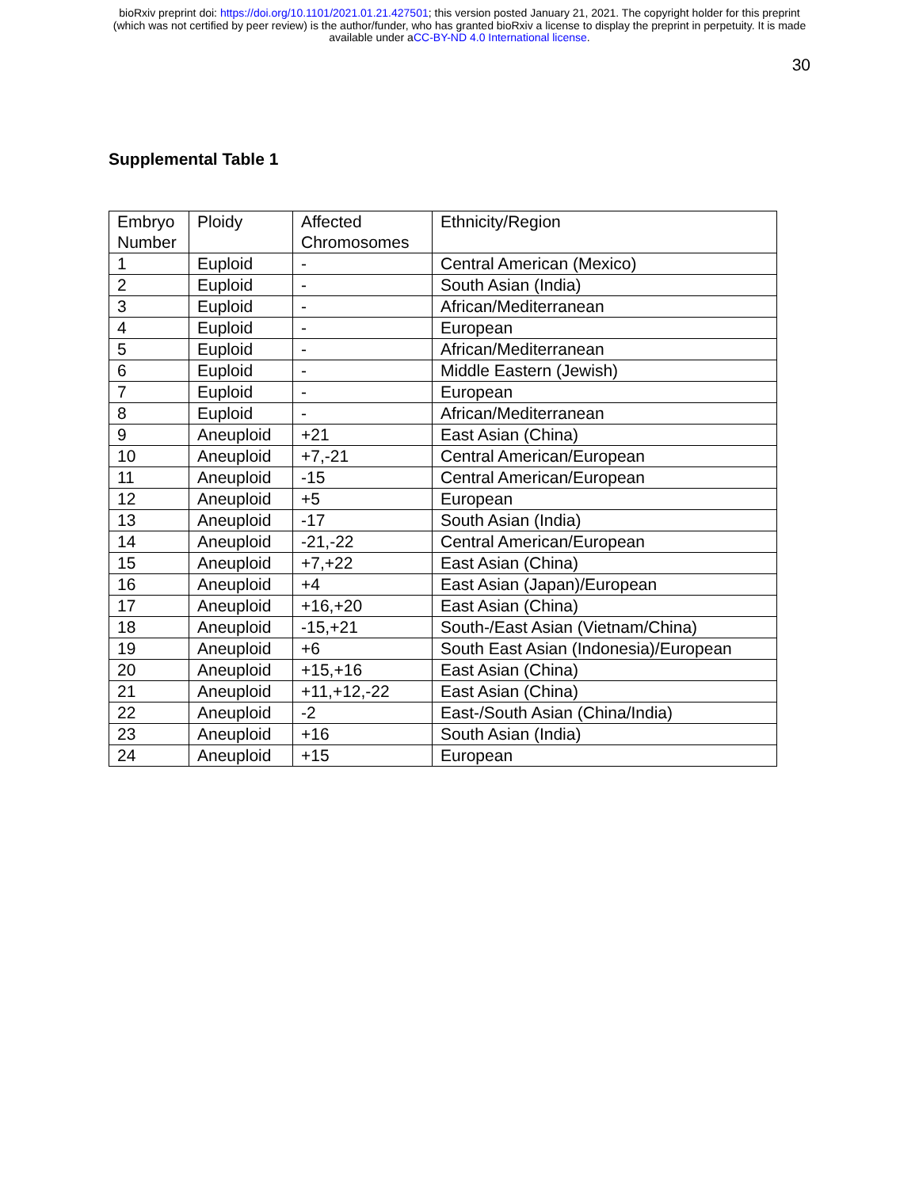bioRxiv preprint doi: https://doi.org/10.1101/2021.01.21.427501; this version posted January 21, 2021. The copyright holder for this preprint
(which was not certified by peer review) is the author/funder, who has granted bioRxiv a license to display the preprint in perpetuity. It is made
available under aCC-BY-ND 4.0 International license.
30
Supplemental Table 1
| Embryo Number | Ploidy | Affected Chromosomes | Ethnicity/Region |
| --- | --- | --- | --- |
| 1 | Euploid | - | Central American (Mexico) |
| 2 | Euploid | - | South Asian (India) |
| 3 | Euploid | - | African/Mediterranean |
| 4 | Euploid | - | European |
| 5 | Euploid | - | African/Mediterranean |
| 6 | Euploid | - | Middle Eastern (Jewish) |
| 7 | Euploid | - | European |
| 8 | Euploid | - | African/Mediterranean |
| 9 | Aneuploid | +21 | East Asian (China) |
| 10 | Aneuploid | +7,-21 | Central American/European |
| 11 | Aneuploid | -15 | Central American/European |
| 12 | Aneuploid | +5 | European |
| 13 | Aneuploid | -17 | South Asian (India) |
| 14 | Aneuploid | -21,-22 | Central American/European |
| 15 | Aneuploid | +7,+22 | East Asian (China) |
| 16 | Aneuploid | +4 | East Asian (Japan)/European |
| 17 | Aneuploid | +16,+20 | East Asian (China) |
| 18 | Aneuploid | -15,+21 | South-/East Asian (Vietnam/China) |
| 19 | Aneuploid | +6 | South East Asian (Indonesia)/European |
| 20 | Aneuploid | +15,+16 | East Asian (China) |
| 21 | Aneuploid | +11,+12,-22 | East Asian (China) |
| 22 | Aneuploid | -2 | East-/South Asian (China/India) |
| 23 | Aneuploid | +16 | South Asian (India) |
| 24 | Aneuploid | +15 | European |